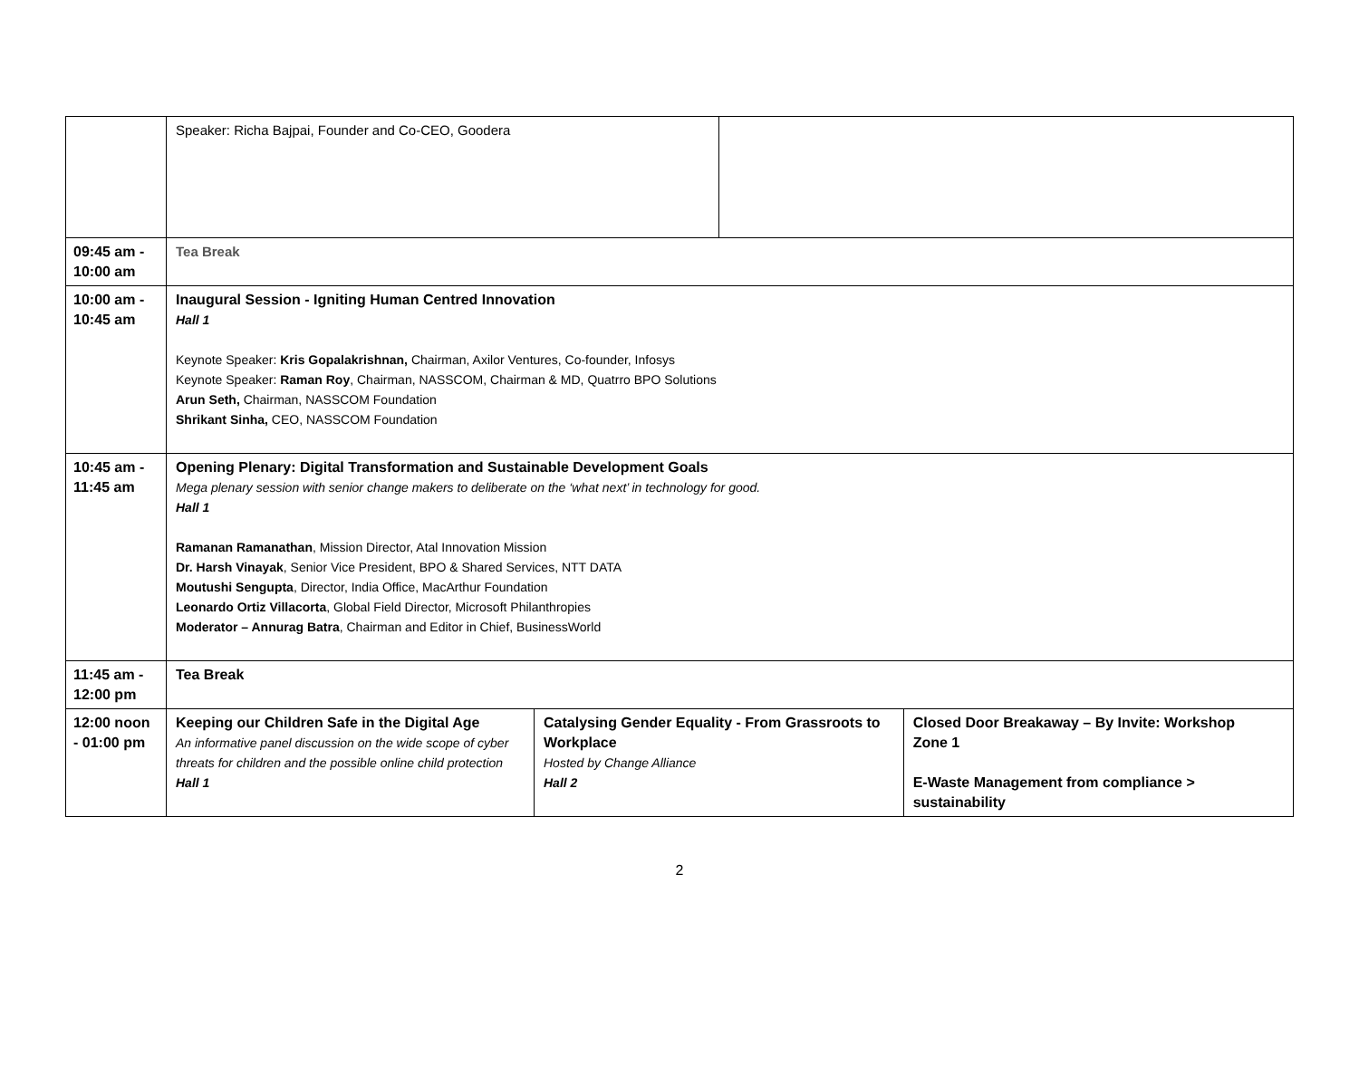| | Speaker: Richa Bajpai, Founder and Co-CEO, Goodera | | | |
| 09:45 am - 10:00 am | Tea Break | | | |
| 10:00 am - 10:45 am | Inaugural Session - Igniting Human Centred Innovation Hall 1 Keynote Speaker: Kris Gopalakrishnan, Chairman, Axilor Ventures, Co-founder, Infosys Keynote Speaker: Raman Roy , Chairman, NASSCOM, Chairman & MD, Quatrro BPO Solutions Arun Seth, Chairman, NASSCOM Foundation Shrikant Sinha, CEO, NASSCOM Foundation | | | |
| 10:45 am - 11:45 am | Opening Plenary: Digital Transformation and Sustainable Development Goals Mega plenary session with senior change makers to deliberate on the ‘what next’ in technology for good. Hall 1 Ramanan Ramanathan , Mission Director, Atal Innovation Mission Dr. Harsh Vinayak , Senior Vice President, BPO & Shared Services, NTT DATA Moutushi Sengupta , Director, India Office, MacArthur Foundation Leonardo Ortiz Villacorta , Global Field Director, Microsoft Philanthropies Moderator – Annurag Batra , Chairman and Editor in Chief, BusinessWorld | | | |
| 11:45 am - 12:00 pm | Tea Break | | | |
| 12:00 noon - 01:00 pm | Keeping our Children Safe in the Digital Age An informative panel discussion on the wide scope of cyber threats for children and the possible online child protection Hall 1 | Catalysing Gender Equality - From Grassroots to Workplace Hosted by Change Alliance Hall 2 | | Closed Door Breakaway – By Invite: Workshop Zone 1 E-Waste Management from compliance > sustainability |
2